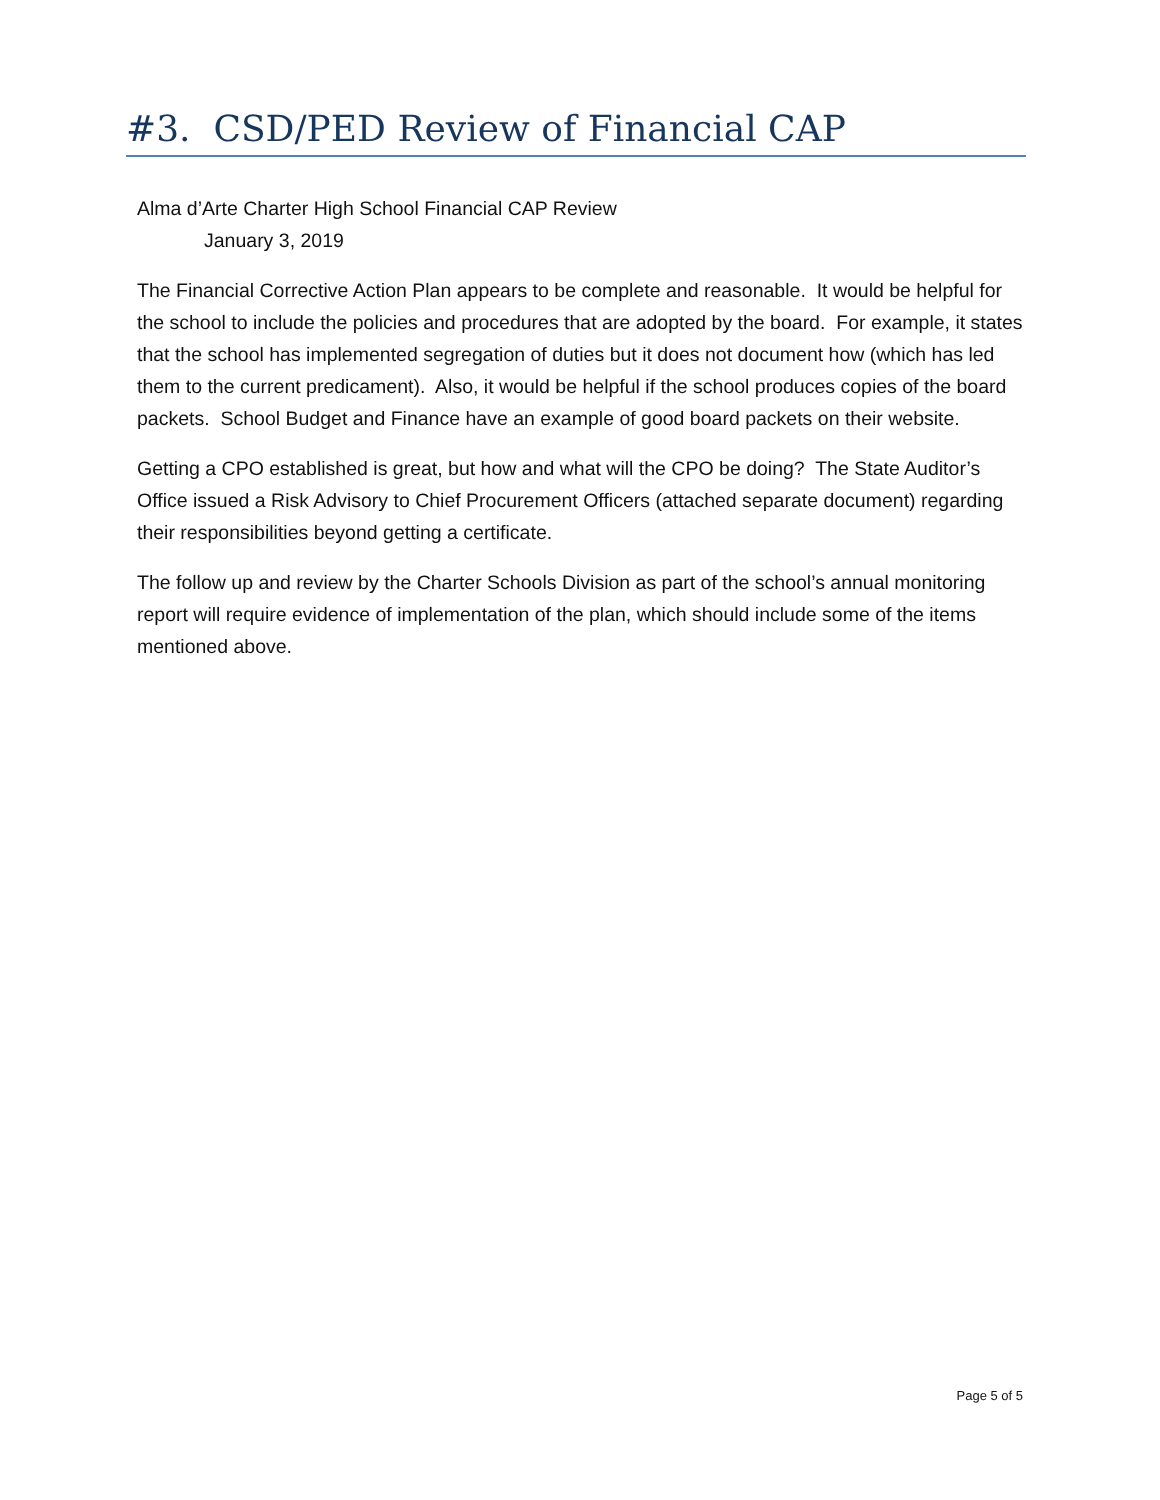#3. CSD/PED Review of Financial CAP
Alma d’Arte Charter High School Financial CAP Review
January 3, 2019
The Financial Corrective Action Plan appears to be complete and reasonable. It would be helpful for the school to include the policies and procedures that are adopted by the board. For example, it states that the school has implemented segregation of duties but it does not document how (which has led them to the current predicament). Also, it would be helpful if the school produces copies of the board packets. School Budget and Finance have an example of good board packets on their website.
Getting a CPO established is great, but how and what will the CPO be doing? The State Auditor’s Office issued a Risk Advisory to Chief Procurement Officers (attached separate document) regarding their responsibilities beyond getting a certificate.
The follow up and review by the Charter Schools Division as part of the school’s annual monitoring report will require evidence of implementation of the plan, which should include some of the items mentioned above.
Page 5 of 5